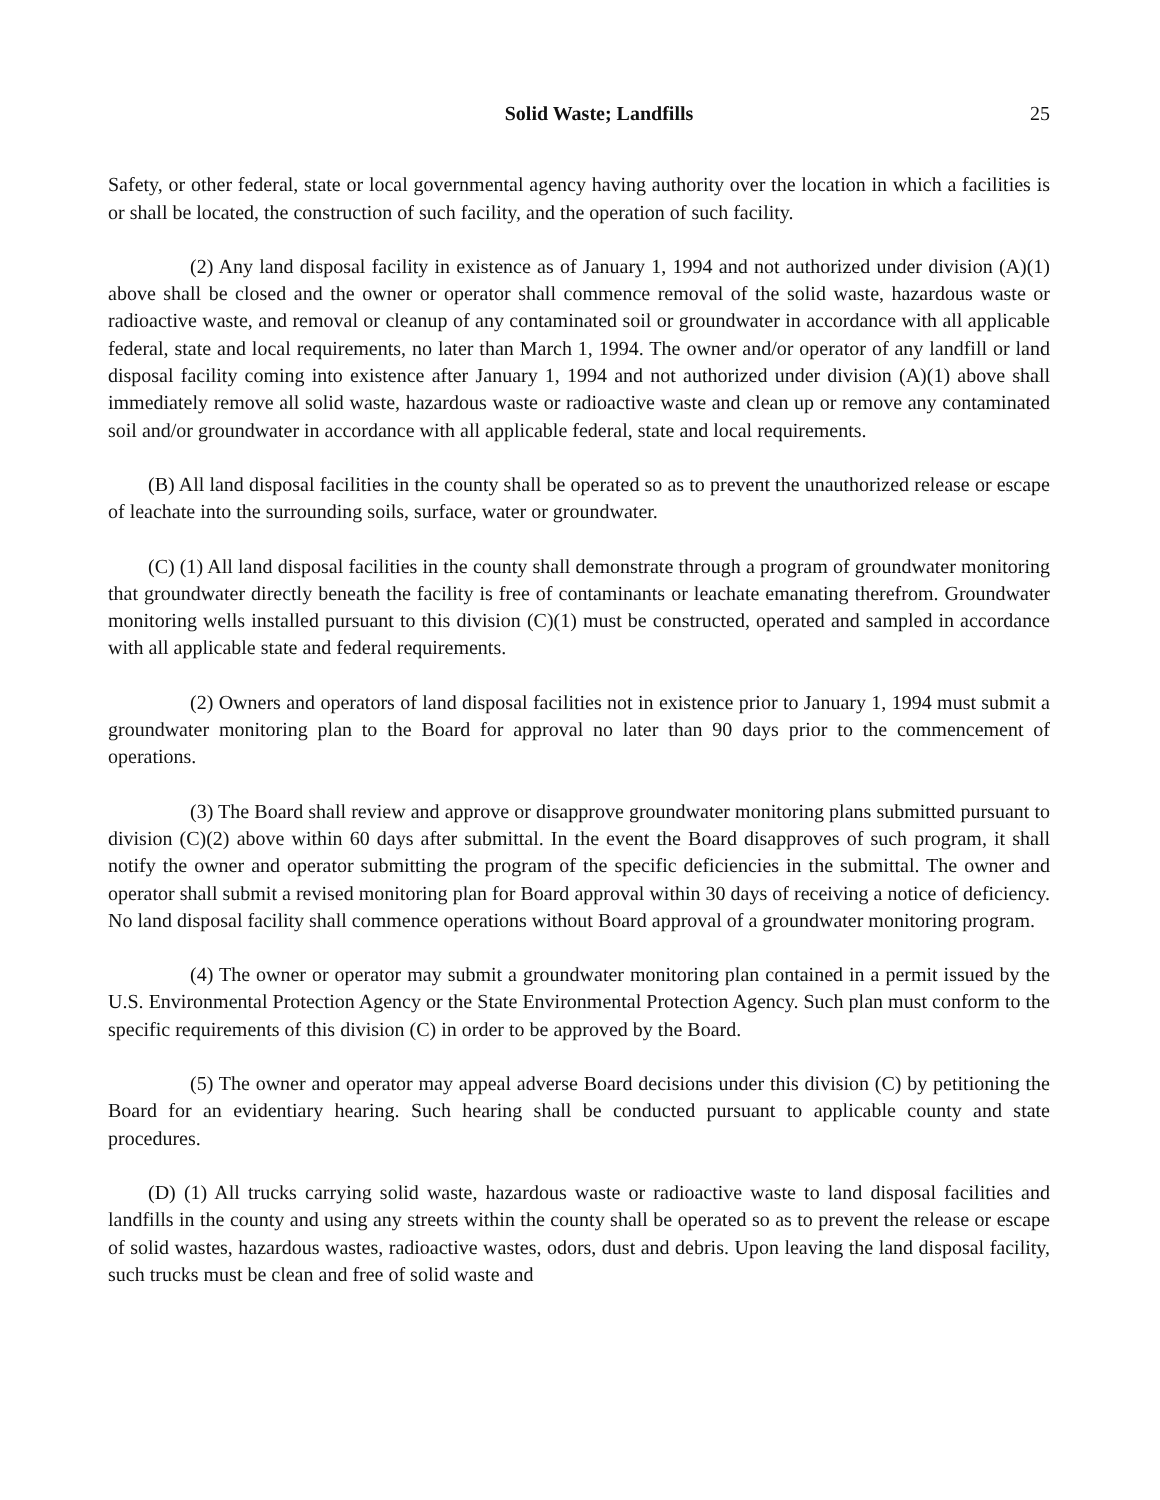Solid Waste; Landfills 25
Safety, or other federal, state or local governmental agency having authority over the location in which a facilities is or shall be located, the construction of such facility, and the operation of such facility.
(2) Any land disposal facility in existence as of January 1, 1994 and not authorized under division (A)(1) above shall be closed and the owner or operator shall commence removal of the solid waste, hazardous waste or radioactive waste, and removal or cleanup of any contaminated soil or groundwater in accordance with all applicable federal, state and local requirements, no later than March 1, 1994. The owner and/or operator of any landfill or land disposal facility coming into existence after January 1, 1994 and not authorized under division (A)(1) above shall immediately remove all solid waste, hazardous waste or radioactive waste and clean up or remove any contaminated soil and/or groundwater in accordance with all applicable federal, state and local requirements.
(B) All land disposal facilities in the county shall be operated so as to prevent the unauthorized release or escape of leachate into the surrounding soils, surface, water or groundwater.
(C) (1) All land disposal facilities in the county shall demonstrate through a program of groundwater monitoring that groundwater directly beneath the facility is free of contaminants or leachate emanating therefrom. Groundwater monitoring wells installed pursuant to this division (C)(1) must be constructed, operated and sampled in accordance with all applicable state and federal requirements.
(2) Owners and operators of land disposal facilities not in existence prior to January 1, 1994 must submit a groundwater monitoring plan to the Board for approval no later than 90 days prior to the commencement of operations.
(3) The Board shall review and approve or disapprove groundwater monitoring plans submitted pursuant to division (C)(2) above within 60 days after submittal. In the event the Board disapproves of such program, it shall notify the owner and operator submitting the program of the specific deficiencies in the submittal. The owner and operator shall submit a revised monitoring plan for Board approval within 30 days of receiving a notice of deficiency. No land disposal facility shall commence operations without Board approval of a groundwater monitoring program.
(4) The owner or operator may submit a groundwater monitoring plan contained in a permit issued by the U.S. Environmental Protection Agency or the State Environmental Protection Agency. Such plan must conform to the specific requirements of this division (C) in order to be approved by the Board.
(5) The owner and operator may appeal adverse Board decisions under this division (C) by petitioning the Board for an evidentiary hearing. Such hearing shall be conducted pursuant to applicable county and state procedures.
(D) (1) All trucks carrying solid waste, hazardous waste or radioactive waste to land disposal facilities and landfills in the county and using any streets within the county shall be operated so as to prevent the release or escape of solid wastes, hazardous wastes, radioactive wastes, odors, dust and debris. Upon leaving the land disposal facility, such trucks must be clean and free of solid waste and